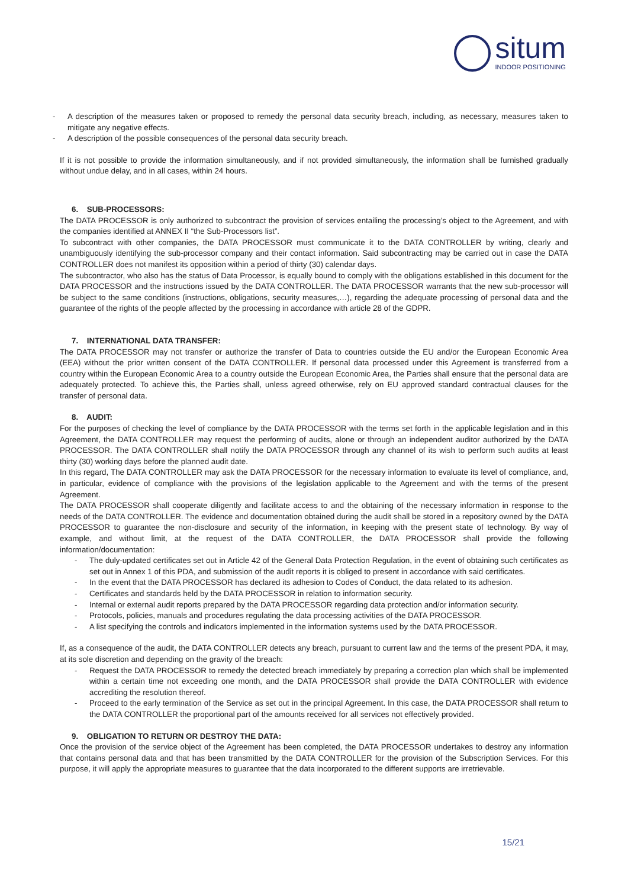situm
INDOOR POSITIONING
- A description of the measures taken or proposed to remedy the personal data security breach, including, as necessary, measures taken to mitigate any negative effects.
- A description of the possible consequences of the personal data security breach.
If it is not possible to provide the information simultaneously, and if not provided simultaneously, the information shall be furnished gradually without undue delay, and in all cases, within 24 hours.
6. SUB-PROCESSORS:
The DATA PROCESSOR is only authorized to subcontract the provision of services entailing the processing’s object to the Agreement, and with the companies identified at ANNEX II “the Sub-Processors list”.
To subcontract with other companies, the DATA PROCESSOR must communicate it to the DATA CONTROLLER by writing, clearly and unambiguously identifying the sub-processor company and their contact information. Said subcontracting may be carried out in case the DATA CONTROLLER does not manifest its opposition within a period of thirty (30) calendar days.
The subcontractor, who also has the status of Data Processor, is equally bound to comply with the obligations established in this document for the DATA PROCESSOR and the instructions issued by the DATA CONTROLLER. The DATA PROCESSOR warrants that the new sub-processor will be subject to the same conditions (instructions, obligations, security measures,…), regarding the adequate processing of personal data and the guarantee of the rights of the people affected by the processing in accordance with article 28 of the GDPR.
7. INTERNATIONAL DATA TRANSFER:
The DATA PROCESSOR may not transfer or authorize the transfer of Data to countries outside the EU and/or the European Economic Area (EEA) without the prior written consent of the DATA CONTROLLER. If personal data processed under this Agreement is transferred from a country within the European Economic Area to a country outside the European Economic Area, the Parties shall ensure that the personal data are adequately protected. To achieve this, the Parties shall, unless agreed otherwise, rely on EU approved standard contractual clauses for the transfer of personal data.
8. AUDIT:
For the purposes of checking the level of compliance by the DATA PROCESSOR with the terms set forth in the applicable legislation and in this Agreement, the DATA CONTROLLER may request the performing of audits, alone or through an independent auditor authorized by the DATA PROCESSOR. The DATA CONTROLLER shall notify the DATA PROCESSOR through any channel of its wish to perform such audits at least thirty (30) working days before the planned audit date.
In this regard, The DATA CONTROLLER may ask the DATA PROCESSOR for the necessary information to evaluate its level of compliance, and, in particular, evidence of compliance with the provisions of the legislation applicable to the Agreement and with the terms of the present Agreement.
The DATA PROCESSOR shall cooperate diligently and facilitate access to and the obtaining of the necessary information in response to the needs of the DATA CONTROLLER. The evidence and documentation obtained during the audit shall be stored in a repository owned by the DATA PROCESSOR to guarantee the non-disclosure and security of the information, in keeping with the present state of technology. By way of example, and without limit, at the request of the DATA CONTROLLER, the DATA PROCESSOR shall provide the following information/documentation:
- The duly-updated certificates set out in Article 42 of the General Data Protection Regulation, in the event of obtaining such certificates as set out in Annex 1 of this PDA, and submission of the audit reports it is obliged to present in accordance with said certificates.
- In the event that the DATA PROCESSOR has declared its adhesion to Codes of Conduct, the data related to its adhesion.
- Certificates and standards held by the DATA PROCESSOR in relation to information security.
- Internal or external audit reports prepared by the DATA PROCESSOR regarding data protection and/or information security.
- Protocols, policies, manuals and procedures regulating the data processing activities of the DATA PROCESSOR.
- A list specifying the controls and indicators implemented in the information systems used by the DATA PROCESSOR.
If, as a consequence of the audit, the DATA CONTROLLER detects any breach, pursuant to current law and the terms of the present PDA, it may, at its sole discretion and depending on the gravity of the breach:
- Request the DATA PROCESSOR to remedy the detected breach immediately by preparing a correction plan which shall be implemented within a certain time not exceeding one month, and the DATA PROCESSOR shall provide the DATA CONTROLLER with evidence accrediting the resolution thereof.
- Proceed to the early termination of the Service as set out in the principal Agreement. In this case, the DATA PROCESSOR shall return to the DATA CONTROLLER the proportional part of the amounts received for all services not effectively provided.
9. OBLIGATION TO RETURN OR DESTROY THE DATA:
Once the provision of the service object of the Agreement has been completed, the DATA PROCESSOR undertakes to destroy any information that contains personal data and that has been transmitted by the DATA CONTROLLER for the provision of the Subscription Services. For this purpose, it will apply the appropriate measures to guarantee that the data incorporated to the different supports are irretrievable.
15/21